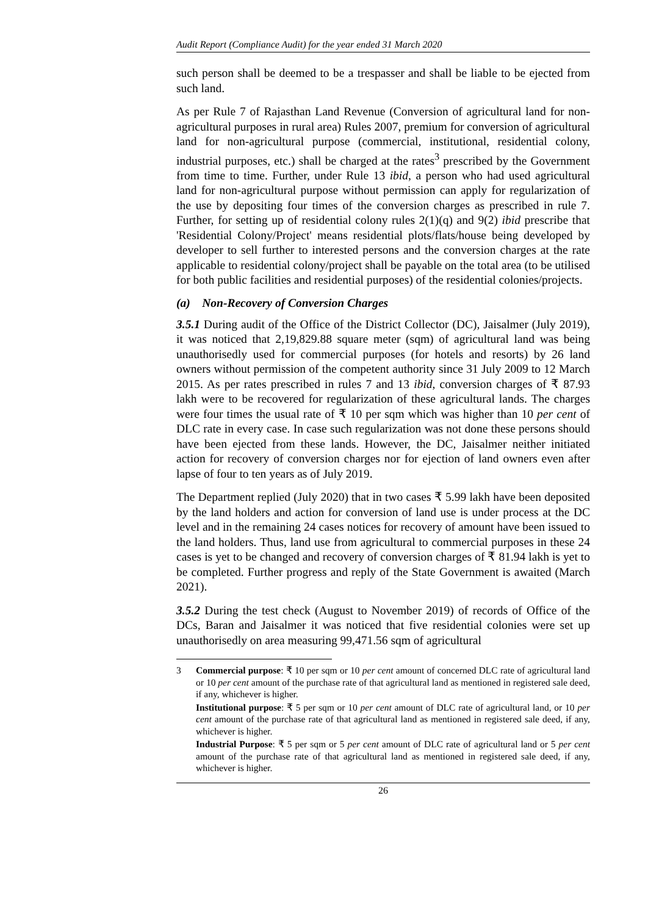Audit Report (Compliance Audit) for the year ended 31 March 2020
such person shall be deemed to be a trespasser and shall be liable to be ejected from such land.
As per Rule 7 of Rajasthan Land Revenue (Conversion of agricultural land for non-agricultural purposes in rural area) Rules 2007, premium for conversion of agricultural land for non-agricultural purpose (commercial, institutional, residential colony, industrial purposes, etc.) shall be charged at the rates<sup>3</sup> prescribed by the Government from time to time. Further, under Rule 13 ibid, a person who had used agricultural land for non-agricultural purpose without permission can apply for regularization of the use by depositing four times of the conversion charges as prescribed in rule 7. Further, for setting up of residential colony rules 2(1)(q) and 9(2) ibid prescribe that 'Residential Colony/Project' means residential plots/flats/house being developed by developer to sell further to interested persons and the conversion charges at the rate applicable to residential colony/project shall be payable on the total area (to be utilised for both public facilities and residential purposes) of the residential colonies/projects.
(a) Non-Recovery of Conversion Charges
3.5.1 During audit of the Office of the District Collector (DC), Jaisalmer (July 2019), it was noticed that 2,19,829.88 square meter (sqm) of agricultural land was being unauthorisedly used for commercial purposes (for hotels and resorts) by 26 land owners without permission of the competent authority since 31 July 2009 to 12 March 2015. As per rates prescribed in rules 7 and 13 ibid, conversion charges of ₹ 87.93 lakh were to be recovered for regularization of these agricultural lands. The charges were four times the usual rate of ₹ 10 per sqm which was higher than 10 per cent of DLC rate in every case. In case such regularization was not done these persons should have been ejected from these lands. However, the DC, Jaisalmer neither initiated action for recovery of conversion charges nor for ejection of land owners even after lapse of four to ten years as of July 2019.
The Department replied (July 2020) that in two cases ₹ 5.99 lakh have been deposited by the land holders and action for conversion of land use is under process at the DC level and in the remaining 24 cases notices for recovery of amount have been issued to the land holders. Thus, land use from agricultural to commercial purposes in these 24 cases is yet to be changed and recovery of conversion charges of ₹ 81.94 lakh is yet to be completed. Further progress and reply of the State Government is awaited (March 2021).
3.5.2 During the test check (August to November 2019) of records of Office of the DCs, Baran and Jaisalmer it was noticed that five residential colonies were set up unauthorisedly on area measuring 99,471.56 sqm of agricultural
3
Commercial purpose: ₹ 10 per sqm or 10 per cent amount of concerned DLC rate of agricultural land or 10 per cent amount of the purchase rate of that agricultural land as mentioned in registered sale deed, if any, whichever is higher.
Institutional purpose: ₹ 5 per sqm or 10 per cent amount of DLC rate of agricultural land, or 10 per cent amount of the purchase rate of that agricultural land as mentioned in registered sale deed, if any, whichever is higher.
Industrial Purpose: ₹ 5 per sqm or 5 per cent amount of DLC rate of agricultural land or 5 per cent amount of the purchase rate of that agricultural land as mentioned in registered sale deed, if any, whichever is higher.
26